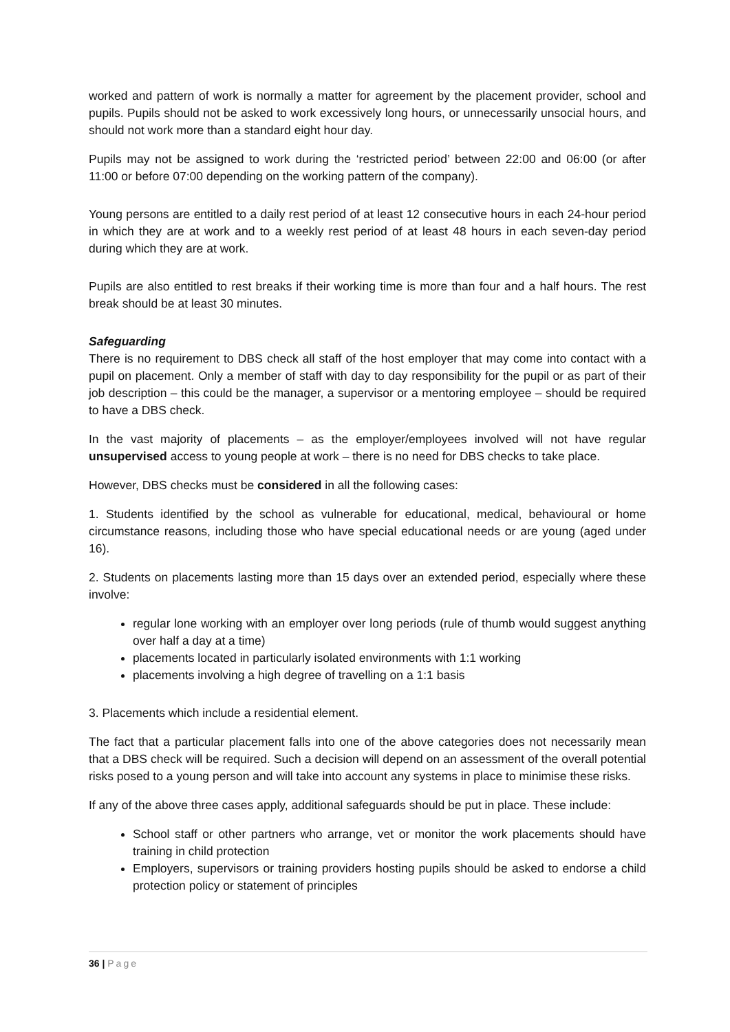worked and pattern of work is normally a matter for agreement by the placement provider, school and pupils. Pupils should not be asked to work excessively long hours, or unnecessarily unsocial hours, and should not work more than a standard eight hour day.
Pupils may not be assigned to work during the ‘restricted period’ between 22:00 and 06:00 (or after 11:00 or before 07:00 depending on the working pattern of the company).
Young persons are entitled to a daily rest period of at least 12 consecutive hours in each 24-hour period in which they are at work and to a weekly rest period of at least 48 hours in each seven-day period during which they are at work.
Pupils are also entitled to rest breaks if their working time is more than four and a half hours. The rest break should be at least 30 minutes.
Safeguarding
There is no requirement to DBS check all staff of the host employer that may come into contact with a pupil on placement. Only a member of staff with day to day responsibility for the pupil or as part of their job description – this could be the manager, a supervisor or a mentoring employee – should be required to have a DBS check.
In the vast majority of placements – as the employer/employees involved will not have regular unsupervised access to young people at work – there is no need for DBS checks to take place.
However, DBS checks must be considered in all the following cases:
1. Students identified by the school as vulnerable for educational, medical, behavioural or home circumstance reasons, including those who have special educational needs or are young (aged under 16).
2. Students on placements lasting more than 15 days over an extended period, especially where these involve:
regular lone working with an employer over long periods (rule of thumb would suggest anything over half a day at a time)
placements located in particularly isolated environments with 1:1 working
placements involving a high degree of travelling on a 1:1 basis
3. Placements which include a residential element.
The fact that a particular placement falls into one of the above categories does not necessarily mean that a DBS check will be required. Such a decision will depend on an assessment of the overall potential risks posed to a young person and will take into account any systems in place to minimise these risks.
If any of the above three cases apply, additional safeguards should be put in place. These include:
School staff or other partners who arrange, vet or monitor the work placements should have training in child protection
Employers, supervisors or training providers hosting pupils should be asked to endorse a child protection policy or statement of principles
36 | Page